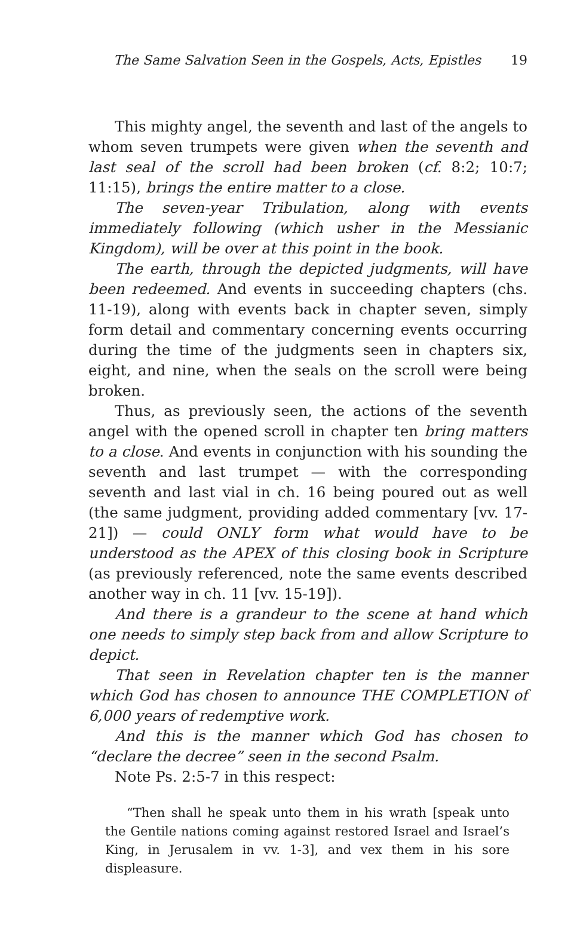The Same Salvation Seen in the Gospels, Acts, Epistles 19
This mighty angel, the seventh and last of the angels to whom seven trumpets were given when the seventh and last seal of the scroll had been broken (cf. 8:2; 10:7; 11:15), brings the entire matter to a close.
The seven-year Tribulation, along with events immediately following (which usher in the Messianic Kingdom), will be over at this point in the book.
The earth, through the depicted judgments, will have been redeemed. And events in succeeding chapters (chs. 11-19), along with events back in chapter seven, simply form detail and commentary concerning events occurring during the time of the judgments seen in chapters six, eight, and nine, when the seals on the scroll were being broken.
Thus, as previously seen, the actions of the seventh angel with the opened scroll in chapter ten bring matters to a close. And events in conjunction with his sounding the seventh and last trumpet — with the corresponding seventh and last vial in ch. 16 being poured out as well (the same judgment, providing added commentary [vv. 17-21]) — could ONLY form what would have to be understood as the APEX of this closing book in Scripture (as previously referenced, note the same events described another way in ch. 11 [vv. 15-19]).
And there is a grandeur to the scene at hand which one needs to simply step back from and allow Scripture to depict.
That seen in Revelation chapter ten is the manner which God has chosen to announce THE COMPLETION of 6,000 years of redemptive work.
And this is the manner which God has chosen to “declare the decree” seen in the second Psalm.
Note Ps. 2:5-7 in this respect:
“Then shall he speak unto them in his wrath [speak unto the Gentile nations coming against restored Israel and Israel’s King, in Jerusalem in vv. 1-3], and vex them in his sore displeasure.